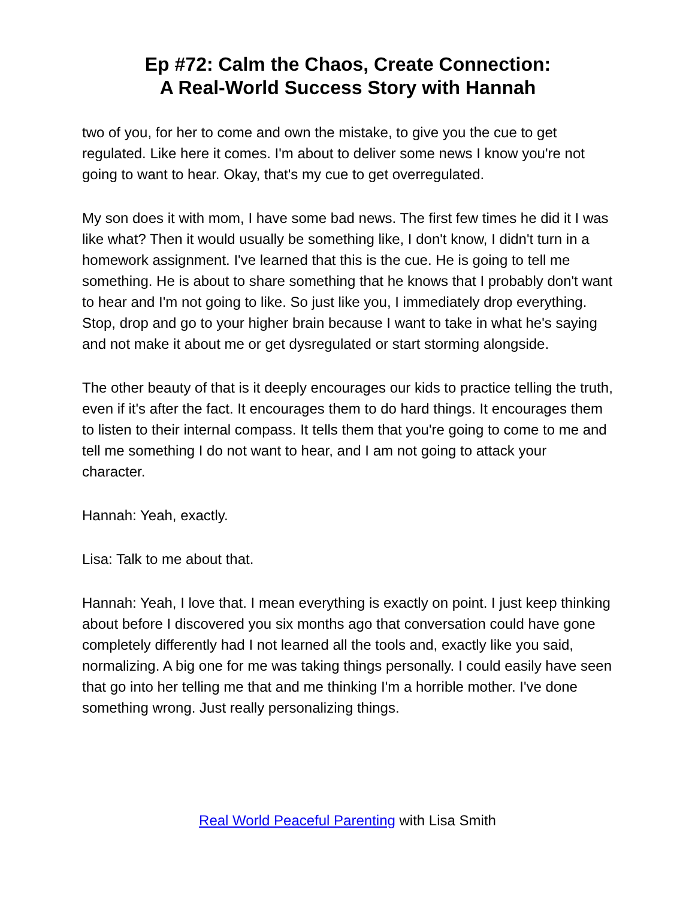Ep #72: Calm the Chaos, Create Connection:
A Real-World Success Story with Hannah
two of you, for her to come and own the mistake, to give you the cue to get regulated. Like here it comes. I'm about to deliver some news I know you're not going to want to hear. Okay, that's my cue to get overregulated.
My son does it with mom, I have some bad news. The first few times he did it I was like what? Then it would usually be something like, I don't know, I didn't turn in a homework assignment. I've learned that this is the cue. He is going to tell me something. He is about to share something that he knows that I probably don't want to hear and I'm not going to like. So just like you, I immediately drop everything. Stop, drop and go to your higher brain because I want to take in what he's saying and not make it about me or get dysregulated or start storming alongside.
The other beauty of that is it deeply encourages our kids to practice telling the truth, even if it's after the fact. It encourages them to do hard things. It encourages them to listen to their internal compass. It tells them that you're going to come to me and tell me something I do not want to hear, and I am not going to attack your character.
Hannah: Yeah, exactly.
Lisa: Talk to me about that.
Hannah: Yeah, I love that. I mean everything is exactly on point. I just keep thinking about before I discovered you six months ago that conversation could have gone completely differently had I not learned all the tools and, exactly like you said, normalizing. A big one for me was taking things personally. I could easily have seen that go into her telling me that and me thinking I'm a horrible mother. I've done something wrong. Just really personalizing things.
Real World Peaceful Parenting with Lisa Smith